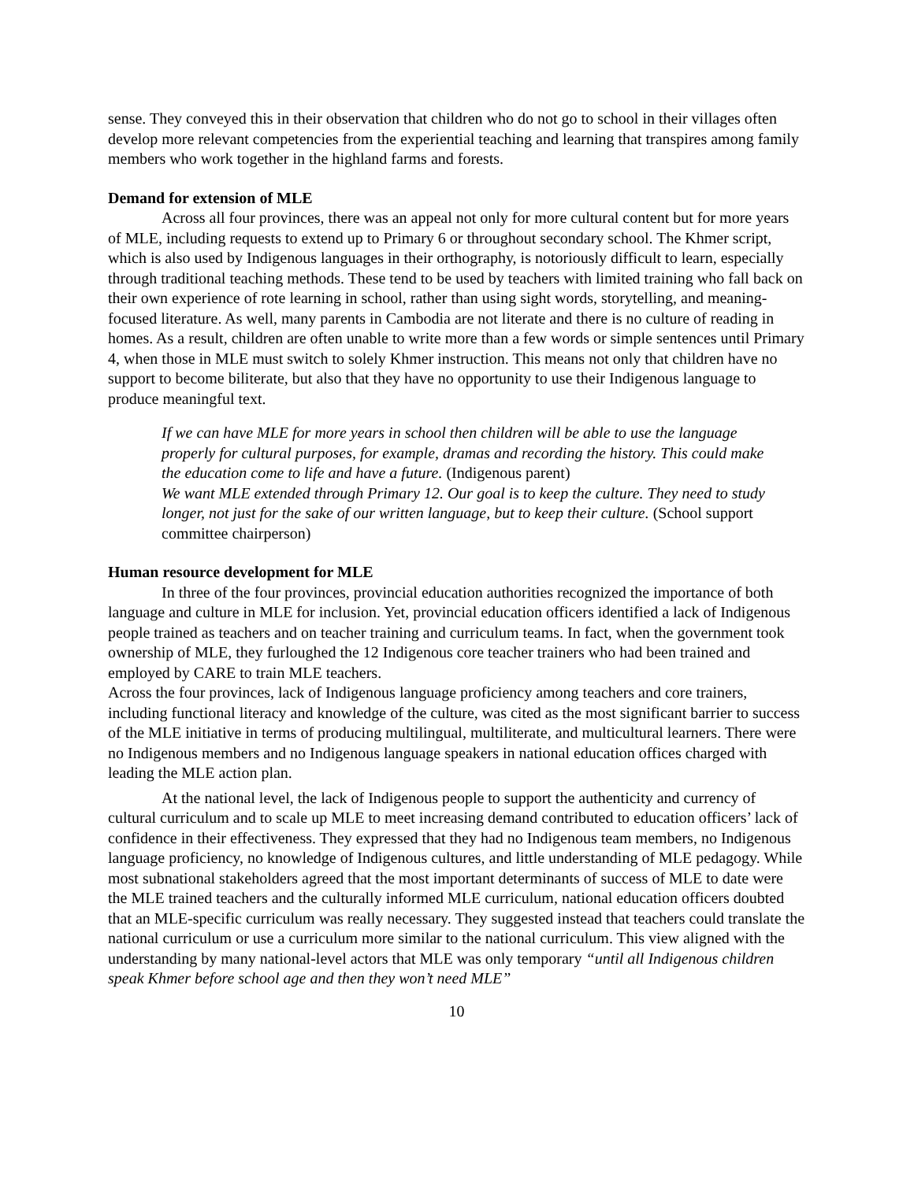sense. They conveyed this in their observation that children who do not go to school in their villages often develop more relevant competencies from the experiential teaching and learning that transpires among family members who work together in the highland farms and forests.
Demand for extension of MLE
Across all four provinces, there was an appeal not only for more cultural content but for more years of MLE, including requests to extend up to Primary 6 or throughout secondary school. The Khmer script, which is also used by Indigenous languages in their orthography, is notoriously difficult to learn, especially through traditional teaching methods. These tend to be used by teachers with limited training who fall back on their own experience of rote learning in school, rather than using sight words, storytelling, and meaning-focused literature. As well, many parents in Cambodia are not literate and there is no culture of reading in homes. As a result, children are often unable to write more than a few words or simple sentences until Primary 4, when those in MLE must switch to solely Khmer instruction. This means not only that children have no support to become biliterate, but also that they have no opportunity to use their Indigenous language to produce meaningful text.
If we can have MLE for more years in school then children will be able to use the language properly for cultural purposes, for example, dramas and recording the history. This could make the education come to life and have a future. (Indigenous parent)
We want MLE extended through Primary 12. Our goal is to keep the culture. They need to study longer, not just for the sake of our written language, but to keep their culture. (School support committee chairperson)
Human resource development for MLE
In three of the four provinces, provincial education authorities recognized the importance of both language and culture in MLE for inclusion. Yet, provincial education officers identified a lack of Indigenous people trained as teachers and on teacher training and curriculum teams. In fact, when the government took ownership of MLE, they furloughed the 12 Indigenous core teacher trainers who had been trained and employed by CARE to train MLE teachers.
Across the four provinces, lack of Indigenous language proficiency among teachers and core trainers, including functional literacy and knowledge of the culture, was cited as the most significant barrier to success of the MLE initiative in terms of producing multilingual, multiliterate, and multicultural learners. There were no Indigenous members and no Indigenous language speakers in national education offices charged with leading the MLE action plan.
At the national level, the lack of Indigenous people to support the authenticity and currency of cultural curriculum and to scale up MLE to meet increasing demand contributed to education officers’ lack of confidence in their effectiveness. They expressed that they had no Indigenous team members, no Indigenous language proficiency, no knowledge of Indigenous cultures, and little understanding of MLE pedagogy. While most subnational stakeholders agreed that the most important determinants of success of MLE to date were the MLE trained teachers and the culturally informed MLE curriculum, national education officers doubted that an MLE-specific curriculum was really necessary. They suggested instead that teachers could translate the national curriculum or use a curriculum more similar to the national curriculum. This view aligned with the understanding by many national-level actors that MLE was only temporary “until all Indigenous children speak Khmer before school age and then they won’t need MLE”
10